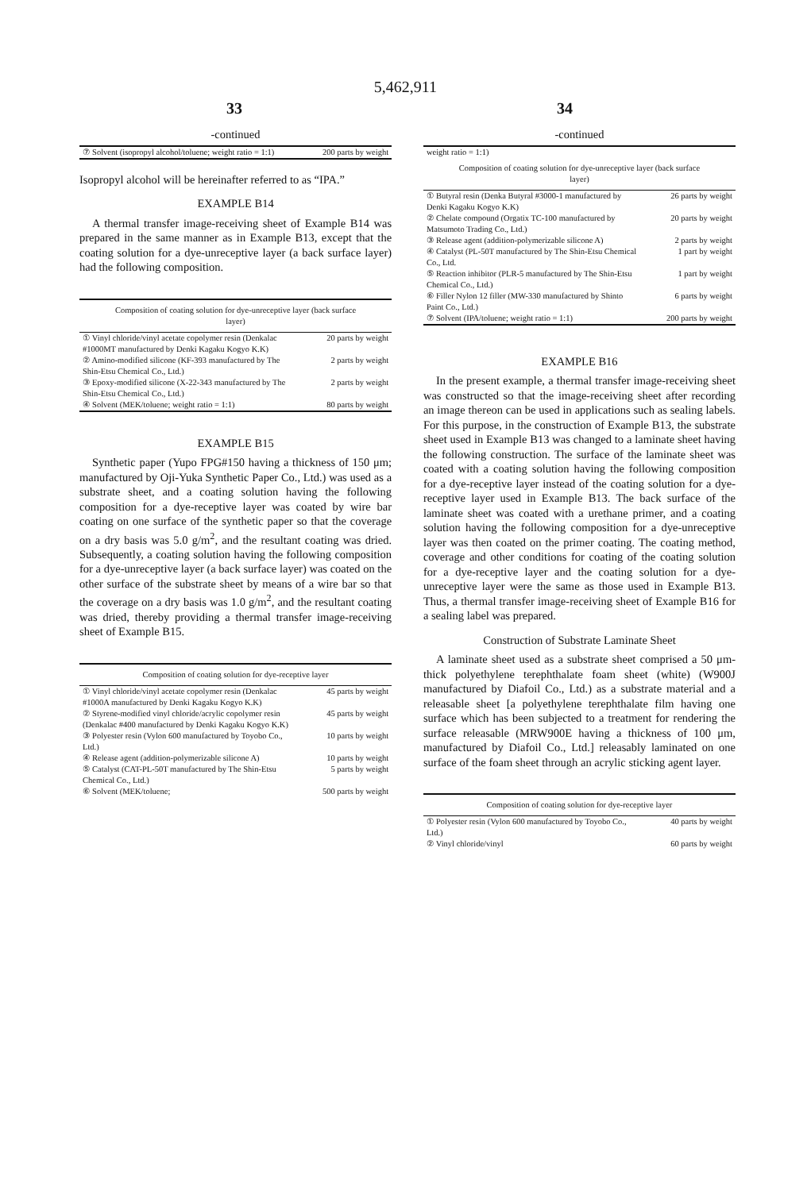5,462,911
33 34
-continued
| ⑦ Solvent (isopropyl alcohol/toluene; weight ratio = 1:1) | 200 parts by weight |
Isopropyl alcohol will be hereinafter referred to as “IPA.”
EXAMPLE B14
A thermal transfer image-receiving sheet of Example B14 was prepared in the same manner as in Example B13, except that the coating solution for a dye-unreceptive layer (a back surface layer) had the following composition.
| Composition of coating solution for dye-unreceptive layer (back surface layer) | |
| --- | --- |
| ① Vinyl chloride/vinyl acetate copolymer resin (Denkalac #1000MT manufactured by Denki Kagaku Kogyo K.K) | 20 parts by weight |
| ② Amino-modified silicone (KF-393 manufactured by The Shin-Etsu Chemical Co., Ltd.) | 2 parts by weight |
| ③ Epoxy-modified silicone (X-22-343 manufactured by The Shin-Etsu Chemical Co., Ltd.) | 2 parts by weight |
| ④ Solvent (MEK/toluene; weight ratio = 1:1) | 80 parts by weight |
EXAMPLE B15
Synthetic paper (Yupo FPG#150 having a thickness of 150 μm; manufactured by Oji-Yuka Synthetic Paper Co., Ltd.) was used as a substrate sheet, and a coating solution having the following composition for a dye-receptive layer was coated by wire bar coating on one surface of the synthetic paper so that the coverage on a dry basis was 5.0 g/m<sup>2</sup>, and the resultant coating was dried. Subsequently, a coating solution having the following composition for a dye-unreceptive layer (a back surface layer) was coated on the other surface of the substrate sheet by means of a wire bar so that the coverage on a dry basis was 1.0 g/m<sup>2</sup>, and the resultant coating was dried, thereby providing a thermal transfer image-receiving sheet of Example B15.
| Composition of coating solution for dye-receptive layer | |
| --- | --- |
| ① Vinyl chloride/vinyl acetate copolymer resin (Denkalac #1000A manufactured by Denki Kagaku Kogyo K.K) | 45 parts by weight |
| ② Styrene-modified vinyl chloride/acrylic copolymer resin (Denkalac #400 manufactured by Denki Kagaku Kogyo K.K) | 45 parts by weight |
| ③ Polyester resin (Vylon 600 manufactured by Toyobo Co., Ltd.) | 10 parts by weight |
| ④ Release agent (addition-polymerizable silicone A) | 10 parts by weight |
| ⑤ Catalyst (CAT-PL-50T manufactured by The Shin-Etsu Chemical Co., Ltd.) | 5 parts by weight |
| ⑥ Solvent (MEK/toluene; | 500 parts by weight |
-continued
| weight ratio = 1:1) | |
| Composition of coating solution for dye-unreceptive layer (back surface layer) | |
| ① Butyral resin (Denka Butyral #3000-1 manufactured by Denki Kagaku Kogyo K.K) | 26 parts by weight |
| ② Chelate compound (Orgatix TC-100 manufactured by Matsumoto Trading Co., Ltd.) | 20 parts by weight |
| ③ Release agent (addition-polymerizable silicone A) | 2 parts by weight |
| ④ Catalyst (PL-50T manufactured by The Shin-Etsu Chemical Co., Ltd. | 1 part by weight |
| ⑤ Reaction inhibitor (PLR-5 manufactured by The Shin-Etsu Chemical Co., Ltd.) | 1 part by weight |
| ⑥ Filler Nylon 12 filler (MW-330 manufactured by Shinto Paint Co., Ltd.) | 6 parts by weight |
| ⑦ Solvent (IPA/toluene; weight ratio = 1:1) | 200 parts by weight |
EXAMPLE B16
In the present example, a thermal transfer image-receiving sheet was constructed so that the image-receiving sheet after recording an image thereon can be used in applications such as sealing labels. For this purpose, in the construction of Example B13, the substrate sheet used in Example B13 was changed to a laminate sheet having the following construction. The surface of the laminate sheet was coated with a coating solution having the following composition for a dye-receptive layer instead of the coating solution for a dye-receptive layer used in Example B13. The back surface of the laminate sheet was coated with a urethane primer, and a coating solution having the following composition for a dye-unreceptive layer was then coated on the primer coating. The coating method, coverage and other conditions for coating of the coating solution for a dye-receptive layer and the coating solution for a dye-unreceptive layer were the same as those used in Example B13. Thus, a thermal transfer image-receiving sheet of Example B16 for a sealing label was prepared.
Construction of Substrate Laminate Sheet
A laminate sheet used as a substrate sheet comprised a 50 μm-thick polyethylene terephthalate foam sheet (white) (W900J manufactured by Diafoil Co., Ltd.) as a substrate material and a releasable sheet [a polyethylene terephthalate film having one surface which has been subjected to a treatment for rendering the surface releasable (MRW900E having a thickness of 100 μm, manufactured by Diafoil Co., Ltd.] releasably laminated on one surface of the foam sheet through an acrylic sticking agent layer.
| Composition of coating solution for dye-receptive layer | |
| --- | --- |
| ① Polyester resin (Vylon 600 manufactured by Toyobo Co., Ltd.) | 40 parts by weight |
| ② Vinyl chloride/vinyl | 60 parts by weight |